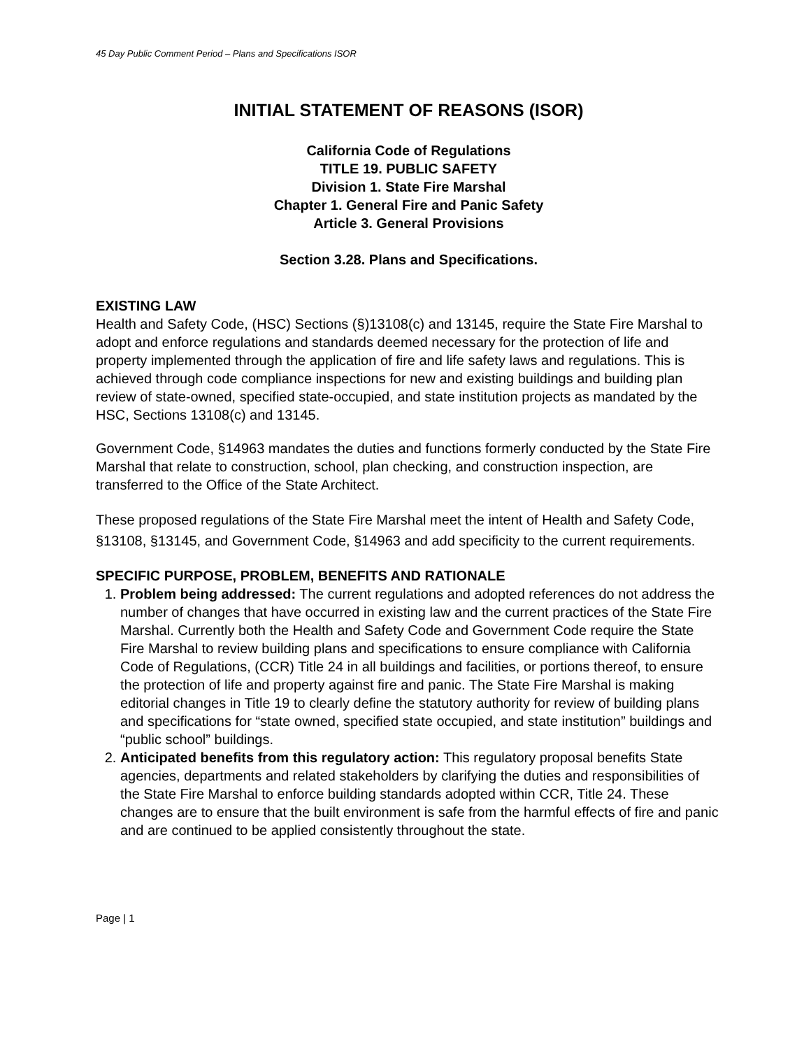45 Day Public Comment Period – Plans and Specifications ISOR
INITIAL STATEMENT OF REASONS (ISOR)
California Code of Regulations
TITLE 19. PUBLIC SAFETY
Division 1. State Fire Marshal
Chapter 1. General Fire and Panic Safety
Article 3. General Provisions
Section 3.28. Plans and Specifications.
EXISTING LAW
Health and Safety Code, (HSC) Sections (§)13108(c) and 13145, require the State Fire Marshal to adopt and enforce regulations and standards deemed necessary for the protection of life and property implemented through the application of fire and life safety laws and regulations. This is achieved through code compliance inspections for new and existing buildings and building plan review of state-owned, specified state-occupied, and state institution projects as mandated by the HSC, Sections 13108(c) and 13145.
Government Code, §14963 mandates the duties and functions formerly conducted by the State Fire Marshal that relate to construction, school, plan checking, and construction inspection, are transferred to the Office of the State Architect.
These proposed regulations of the State Fire Marshal meet the intent of Health and Safety Code, §13108, §13145, and Government Code, §14963 and add specificity to the current requirements.
SPECIFIC PURPOSE, PROBLEM, BENEFITS AND RATIONALE
1. Problem being addressed: The current regulations and adopted references do not address the number of changes that have occurred in existing law and the current practices of the State Fire Marshal. Currently both the Health and Safety Code and Government Code require the State Fire Marshal to review building plans and specifications to ensure compliance with California Code of Regulations, (CCR) Title 24 in all buildings and facilities, or portions thereof, to ensure the protection of life and property against fire and panic. The State Fire Marshal is making editorial changes in Title 19 to clearly define the statutory authority for review of building plans and specifications for “state owned, specified state occupied, and state institution” buildings and “public school” buildings.
2. Anticipated benefits from this regulatory action: This regulatory proposal benefits State agencies, departments and related stakeholders by clarifying the duties and responsibilities of the State Fire Marshal to enforce building standards adopted within CCR, Title 24. These changes are to ensure that the built environment is safe from the harmful effects of fire and panic and are continued to be applied consistently throughout the state.
Page | 1